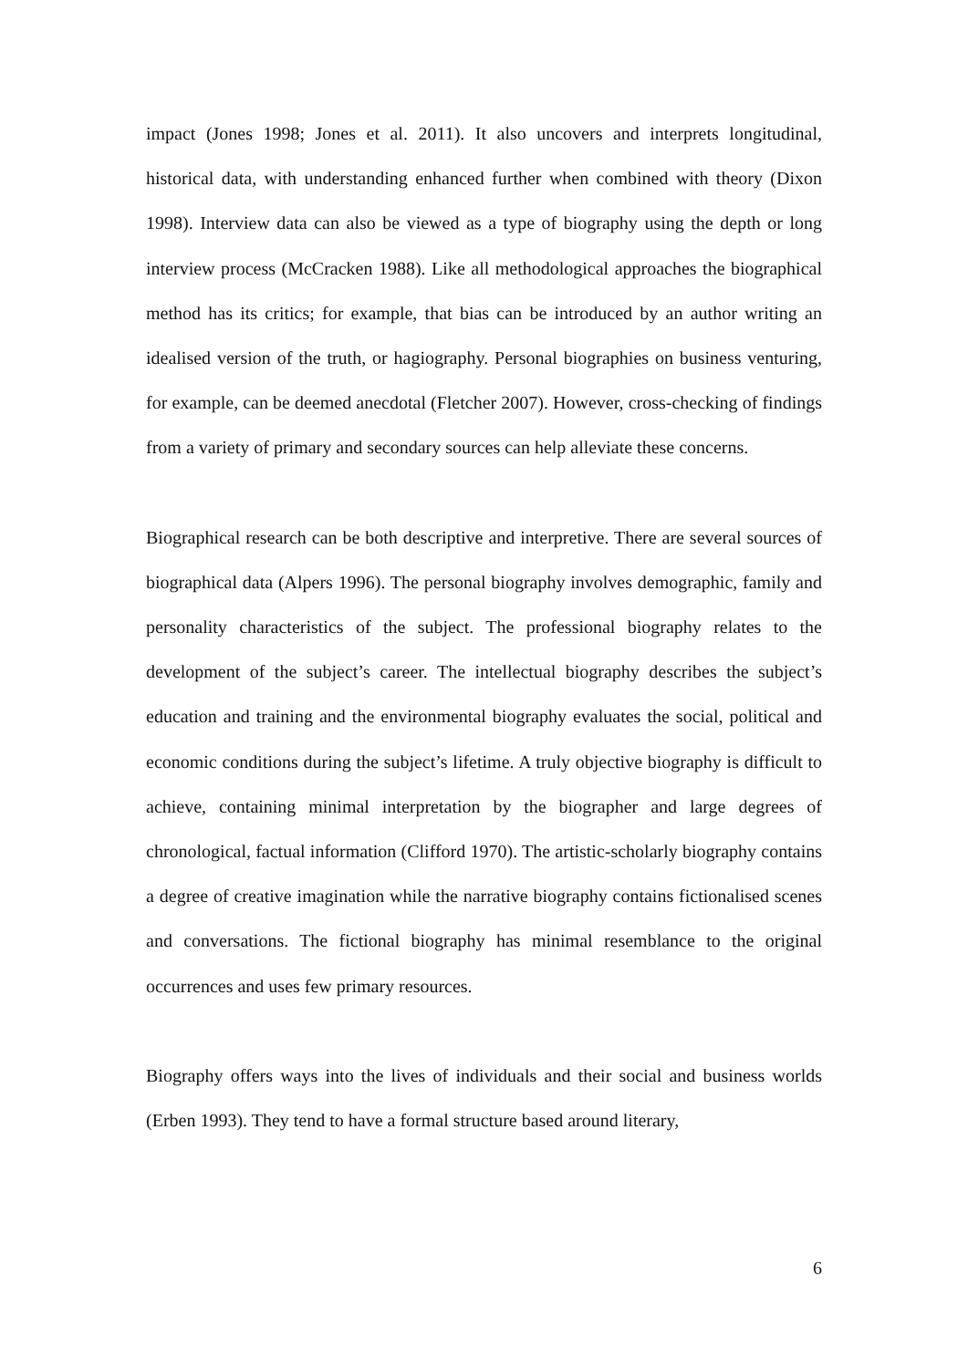impact (Jones 1998; Jones et al. 2011). It also uncovers and interprets longitudinal, historical data, with understanding enhanced further when combined with theory (Dixon 1998). Interview data can also be viewed as a type of biography using the depth or long interview process (McCracken 1988). Like all methodological approaches the biographical method has its critics; for example, that bias can be introduced by an author writing an idealised version of the truth, or hagiography. Personal biographies on business venturing, for example, can be deemed anecdotal (Fletcher 2007). However, cross-checking of findings from a variety of primary and secondary sources can help alleviate these concerns.
Biographical research can be both descriptive and interpretive. There are several sources of biographical data (Alpers 1996). The personal biography involves demographic, family and personality characteristics of the subject. The professional biography relates to the development of the subject’s career. The intellectual biography describes the subject’s education and training and the environmental biography evaluates the social, political and economic conditions during the subject’s lifetime. A truly objective biography is difficult to achieve, containing minimal interpretation by the biographer and large degrees of chronological, factual information (Clifford 1970). The artistic-scholarly biography contains a degree of creative imagination while the narrative biography contains fictionalised scenes and conversations. The fictional biography has minimal resemblance to the original occurrences and uses few primary resources.
Biography offers ways into the lives of individuals and their social and business worlds (Erben 1993). They tend to have a formal structure based around literary,
6